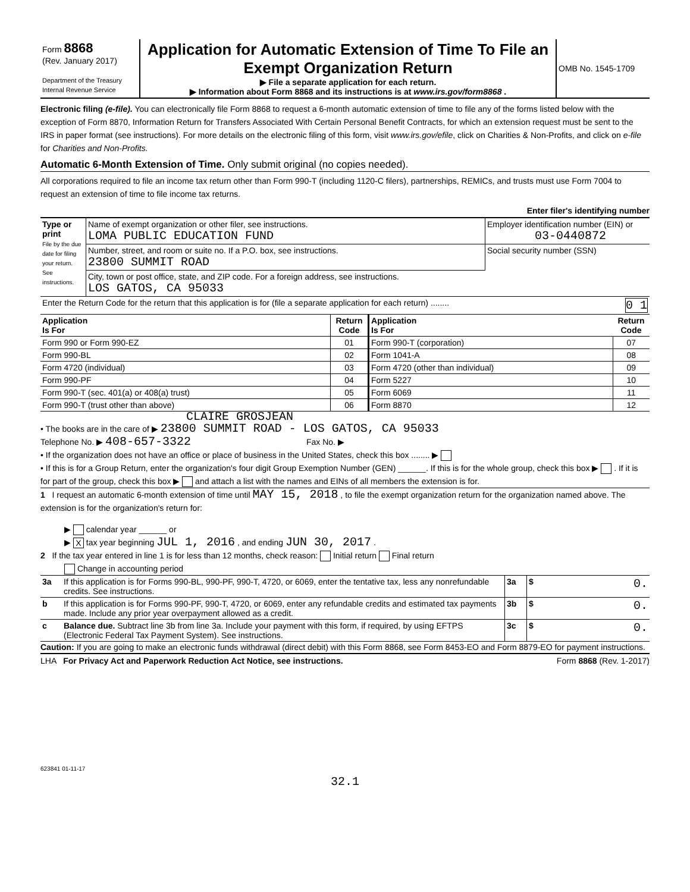| Form 8868 (Rev. January 2017) Department of the Treasury Internal Revenue Service | Application for Automatic Extension of Time To File an Exempt Organization Return ▶ File a separate application for each return. ▶ Information about Form 8868 and its instructions is at www.irs.gov/form8868 . | OMB No. 1545-1709 |
Electronic filing (e-file). You can electronically file Form 8868 to request a 6-month automatic extension of time to file any of the forms listed below with the exception of Form 8870, Information Return for Transfers Associated With Certain Personal Benefit Contracts, for which an extension request must be sent to the IRS in paper format (see instructions). For more details on the electronic filing of this form, visit www.irs.gov/efile, click on Charities & Non-Profits, and click on e-file for Charities and Non-Profits.
Automatic 6-Month Extension of Time. Only submit original (no copies needed).
All corporations required to file an income tax return other than Form 990-T (including 1120-C filers), partnerships, REMICs, and trusts must use Form 7004 to request an extension of time to file income tax returns.
Enter filer's identifying number
| Type or print File by the due date for filing your return. See instructions. | Name of exempt organization or other filer, see instructions. LOMA PUBLIC EDUCATION FUND | Employer identification number (EIN) or 03-0440872 |
| | Number, street, and room or suite no. If a P.O. box, see instructions. 23800 SUMMIT ROAD | Social security number (SSN) |
| | City, town or post office, state, and ZIP code. For a foreign address, see instructions. LOS GATOS, CA 95033 | |
| Enter the Return Code for the return that this application is for (file a separate application for each return) ........ 0 1 | | |
| Application Is For | Return Code | Application Is For | Return Code |
| --- | --- | --- | --- |
| Form 990 or Form 990-EZ | 01 | Form 990-T (corporation) | 07 |
| Form 990-BL | 02 | Form 1041-A | 08 |
| Form 4720 (individual) | 03 | Form 4720 (other than individual) | 09 |
| Form 990-PF | 04 | Form 5227 | 10 |
| Form 990-T (sec. 401(a) or 408(a) trust) | 05 | Form 6069 | 11 |
| Form 990-T (trust other than above) | 06 | Form 8870 | 12 |
CLAIRE GROSJEAN
• The books are in the care of ▶ 23800 SUMMIT ROAD - LOS GATOS, CA 95033
Telephone No. ▶ 408-657-3322 Fax No. ▶
• If the organization does not have an office or place of business in the United States, check this box ........ ▶
• If this is for a Group Return, enter the organization's four digit Group Exemption Number (GEN) ______. If this is for the whole group, check this box ▶ . If it is for part of the group, check this box ▶ and attach a list with the names and EINs of all members the extension is for.
1 I request an automatic 6-month extension of time until MAY 15, 2018 , to file the exempt organization return for the organization named above. The extension is for the organization's return for:
▶ calendar year ______ or
▶ X tax year beginning JUL 1, 2016 , and ending JUN 30, 2017 .
2 If the tax year entered in line 1 is for less than 12 months, check reason: Initial return Final return
Change in accounting period
| 3a | If this application is for Forms 990-BL, 990-PF, 990-T, 4720, or 6069, enter the tentative tax, less any nonrefundable credits. See instructions. | 3a | $ 0. |
| b | If this application is for Forms 990-PF, 990-T, 4720, or 6069, enter any refundable credits and estimated tax payments made. Include any prior year overpayment allowed as a credit. | 3b | $ 0. |
| c | Balance due. Subtract line 3b from line 3a. Include your payment with this form, if required, by using EFTPS (Electronic Federal Tax Payment System). See instructions. | 3c | $ 0. |
Caution: If you are going to make an electronic funds withdrawal (direct debit) with this Form 8868, see Form 8453-EO and Form 8879-EO for payment instructions.
LHA For Privacy Act and Paperwork Reduction Act Notice, see instructions. Form 8868 (Rev. 1-2017)
623841 01-11-17
32.1